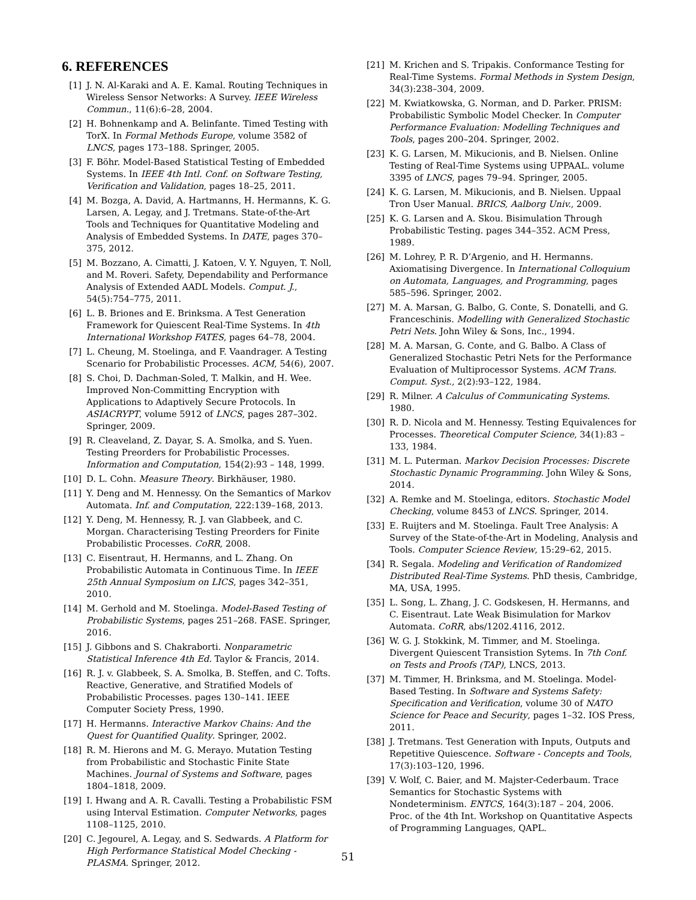6. REFERENCES
[1] J. N. Al-Karaki and A. E. Kamal. Routing Techniques in Wireless Sensor Networks: A Survey. IEEE Wireless Commun., 11(6):6–28, 2004.
[2] H. Bohnenkamp and A. Belinfante. Timed Testing with TorX. In Formal Methods Europe, volume 3582 of LNCS, pages 173–188. Springer, 2005.
[3] F. Böhr. Model-Based Statistical Testing of Embedded Systems. In IEEE 4th Intl. Conf. on Software Testing, Verification and Validation, pages 18–25, 2011.
[4] M. Bozga, A. David, A. Hartmanns, H. Hermanns, K. G. Larsen, A. Legay, and J. Tretmans. State-of-the-Art Tools and Techniques for Quantitative Modeling and Analysis of Embedded Systems. In DATE, pages 370–375, 2012.
[5] M. Bozzano, A. Cimatti, J. Katoen, V. Y. Nguyen, T. Noll, and M. Roveri. Safety, Dependability and Performance Analysis of Extended AADL Models. Comput. J., 54(5):754–775, 2011.
[6] L. B. Briones and E. Brinksma. A Test Generation Framework for Quiescent Real-Time Systems. In 4th International Workshop FATES, pages 64–78, 2004.
[7] L. Cheung, M. Stoelinga, and F. Vaandrager. A Testing Scenario for Probabilistic Processes. ACM, 54(6), 2007.
[8] S. Choi, D. Dachman-Soled, T. Malkin, and H. Wee. Improved Non-Committing Encryption with Applications to Adaptively Secure Protocols. In ASIACRYPT, volume 5912 of LNCS, pages 287–302. Springer, 2009.
[9] R. Cleaveland, Z. Dayar, S. A. Smolka, and S. Yuen. Testing Preorders for Probabilistic Processes. Information and Computation, 154(2):93 – 148, 1999.
[10] D. L. Cohn. Measure Theory. Birkhäuser, 1980.
[11] Y. Deng and M. Hennessy. On the Semantics of Markov Automata. Inf. and Computation, 222:139–168, 2013.
[12] Y. Deng, M. Hennessy, R. J. van Glabbeek, and C. Morgan. Characterising Testing Preorders for Finite Probabilistic Processes. CoRR, 2008.
[13] C. Eisentraut, H. Hermanns, and L. Zhang. On Probabilistic Automata in Continuous Time. In IEEE 25th Annual Symposium on LICS, pages 342–351, 2010.
[14] M. Gerhold and M. Stoelinga. Model-Based Testing of Probabilistic Systems, pages 251–268. FASE. Springer, 2016.
[15] J. Gibbons and S. Chakraborti. Nonparametric Statistical Inference 4th Ed. Taylor & Francis, 2014.
[16] R. J. v. Glabbeek, S. A. Smolka, B. Steffen, and C. Tofts. Reactive, Generative, and Stratified Models of Probabilistic Processes. pages 130–141. IEEE Computer Society Press, 1990.
[17] H. Hermanns. Interactive Markov Chains: And the Quest for Quantified Quality. Springer, 2002.
[18] R. M. Hierons and M. G. Merayo. Mutation Testing from Probabilistic and Stochastic Finite State Machines. Journal of Systems and Software, pages 1804–1818, 2009.
[19] I. Hwang and A. R. Cavalli. Testing a Probabilistic FSM using Interval Estimation. Computer Networks, pages 1108–1125, 2010.
[20] C. Jegourel, A. Legay, and S. Sedwards. A Platform for High Performance Statistical Model Checking - PLASMA. Springer, 2012.
[21] M. Krichen and S. Tripakis. Conformance Testing for Real-Time Systems. Formal Methods in System Design, 34(3):238–304, 2009.
[22] M. Kwiatkowska, G. Norman, and D. Parker. PRISM: Probabilistic Symbolic Model Checker. In Computer Performance Evaluation: Modelling Techniques and Tools, pages 200–204. Springer, 2002.
[23] K. G. Larsen, M. Mikucionis, and B. Nielsen. Online Testing of Real-Time Systems using UPPAAL. volume 3395 of LNCS, pages 79–94. Springer, 2005.
[24] K. G. Larsen, M. Mikucionis, and B. Nielsen. Uppaal Tron User Manual. BRICS, Aalborg Univ., 2009.
[25] K. G. Larsen and A. Skou. Bisimulation Through Probabilistic Testing. pages 344–352. ACM Press, 1989.
[26] M. Lohrey, P. R. D’Argenio, and H. Hermanns. Axiomatising Divergence. In International Colloquium on Automata, Languages, and Programming, pages 585–596. Springer, 2002.
[27] M. A. Marsan, G. Balbo, G. Conte, S. Donatelli, and G. Franceschinis. Modelling with Generalized Stochastic Petri Nets. John Wiley & Sons, Inc., 1994.
[28] M. A. Marsan, G. Conte, and G. Balbo. A Class of Generalized Stochastic Petri Nets for the Performance Evaluation of Multiprocessor Systems. ACM Trans. Comput. Syst., 2(2):93–122, 1984.
[29] R. Milner. A Calculus of Communicating Systems. 1980.
[30] R. D. Nicola and M. Hennessy. Testing Equivalences for Processes. Theoretical Computer Science, 34(1):83 – 133, 1984.
[31] M. L. Puterman. Markov Decision Processes: Discrete Stochastic Dynamic Programming. John Wiley & Sons, 2014.
[32] A. Remke and M. Stoelinga, editors. Stochastic Model Checking, volume 8453 of LNCS. Springer, 2014.
[33] E. Ruijters and M. Stoelinga. Fault Tree Analysis: A Survey of the State-of-the-Art in Modeling, Analysis and Tools. Computer Science Review, 15:29–62, 2015.
[34] R. Segala. Modeling and Verification of Randomized Distributed Real-Time Systems. PhD thesis, Cambridge, MA, USA, 1995.
[35] L. Song, L. Zhang, J. C. Godskesen, H. Hermanns, and C. Eisentraut. Late Weak Bisimulation for Markov Automata. CoRR, abs/1202.4116, 2012.
[36] W. G. J. Stokkink, M. Timmer, and M. Stoelinga. Divergent Quiescent Transistion Sytems. In 7th Conf. on Tests and Proofs (TAP), LNCS, 2013.
[37] M. Timmer, H. Brinksma, and M. Stoelinga. Model-Based Testing. In Software and Systems Safety: Specification and Verification, volume 30 of NATO Science for Peace and Security, pages 1–32. IOS Press, 2011.
[38] J. Tretmans. Test Generation with Inputs, Outputs and Repetitive Quiescence. Software - Concepts and Tools, 17(3):103–120, 1996.
[39] V. Wolf, C. Baier, and M. Majster-Cederbaum. Trace Semantics for Stochastic Systems with Nondeterminism. ENTCS, 164(3):187 – 204, 2006. Proc. of the 4th Int. Workshop on Quantitative Aspects of Programming Languages, QAPL.
51